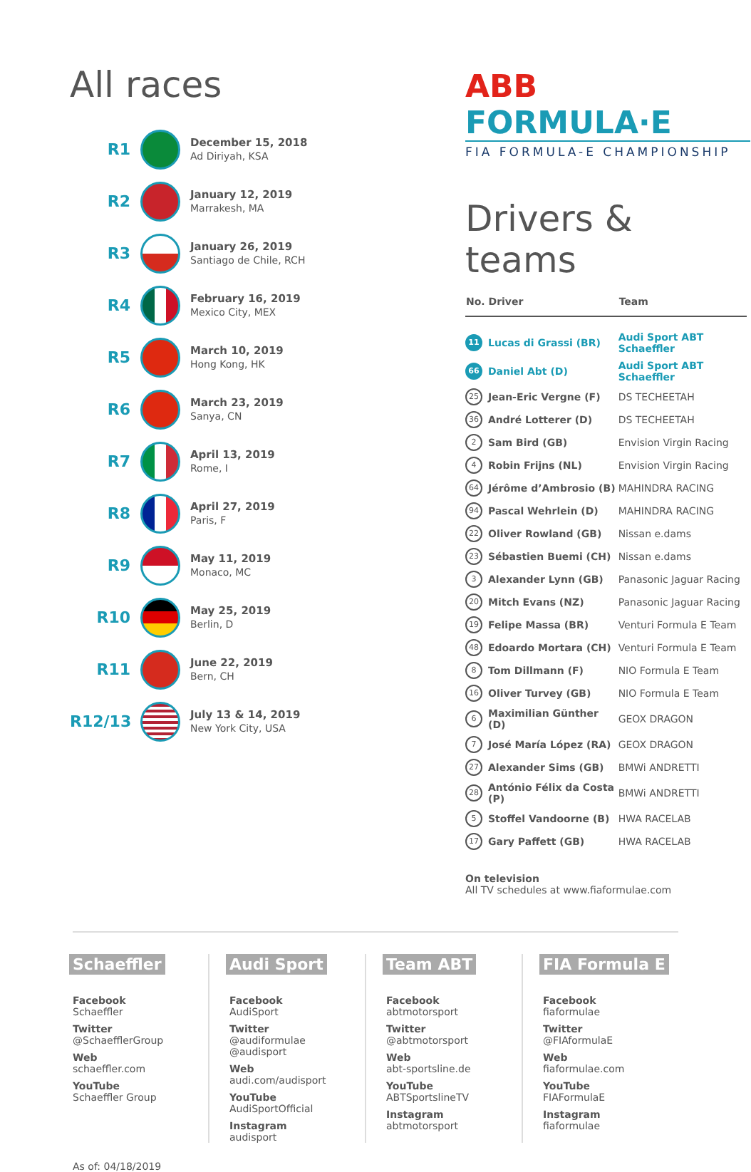All races
R1
December 15, 2018
Ad Diriyah, KSA
R2
January 12, 2019
Marrakesh, MA
R3
January 26, 2019
Santiago de Chile, RCH
R4
February 16, 2019
Mexico City, MEX
R5
March 10, 2019
Hong Kong, HK
R6
March 23, 2019
Sanya, CN
R7
April 13, 2019
Rome, I
R8
April 27, 2019
Paris, F
R9
May 11, 2019
Monaco, MC
R10
May 25, 2019
Berlin, D
R11
June 22, 2019
Bern, CH
R12/13
July 13 & 14, 2019
New York City, USA
ABB FORMULA·E
FIA FORMULA-E CHAMPIONSHIP
Drivers & teams
| No. Driver | | Team |
| --- | --- | --- |
| 11 | Lucas di Grassi (BR) | Audi Sport ABT Schaeffler |
| 66 | Daniel Abt (D) | Audi Sport ABT Schaeffler |
| 25 | Jean-Eric Vergne (F) | DS TECHEETAH |
| 36 | André Lotterer (D) | DS TECHEETAH |
| 2 | Sam Bird (GB) | Envision Virgin Racing |
| 4 | Robin Frijns (NL) | Envision Virgin Racing |
| 64 | Jérôme d’Ambrosio (B) | MAHINDRA RACING |
| 94 | Pascal Wehrlein (D) | MAHINDRA RACING |
| 22 | Oliver Rowland (GB) | Nissan e.dams |
| 23 | Sébastien Buemi (CH) | Nissan e.dams |
| 3 | Alexander Lynn (GB) | Panasonic Jaguar Racing |
| 20 | Mitch Evans (NZ) | Panasonic Jaguar Racing |
| 19 | Felipe Massa (BR) | Venturi Formula E Team |
| 48 | Edoardo Mortara (CH) | Venturi Formula E Team |
| 8 | Tom Dillmann (F) | NIO Formula E Team |
| 16 | Oliver Turvey (GB) | NIO Formula E Team |
| 6 | Maximilian Günther (D) | GEOX DRAGON |
| 7 | José María López (RA) | GEOX DRAGON |
| 27 | Alexander Sims (GB) | BMWi ANDRETTI |
| 28 | António Félix da Costa (P) | BMWi ANDRETTI |
| 5 | Stoffel Vandoorne (B) | HWA RACELAB |
| 17 | Gary Paffett (GB) | HWA RACELAB |
On television
All TV schedules at www.fiaformulae.com
Schaeffler
Facebook
Schaeffler
Twitter
@SchaefflerGroup
Web
schaeffler.com
YouTube
Schaeffler Group
Audi Sport
Facebook
AudiSport
Twitter
@audiformulae
@audisport
Web
audi.com/audisport
YouTube
AudiSportOfficial
Instagram
audisport
Team ABT
Facebook
abtmotorsport
Twitter
@abtmotorsport
Web
abt-sportsline.de
YouTube
ABTSportslineTV
Instagram
abtmotorsport
FIA Formula E
Facebook
fiaformulae
Twitter
@FIAformulaE
Web
fiaformulae.com
YouTube
FIAFormulaE
Instagram
fiaformulae
As of: 04/18/2019